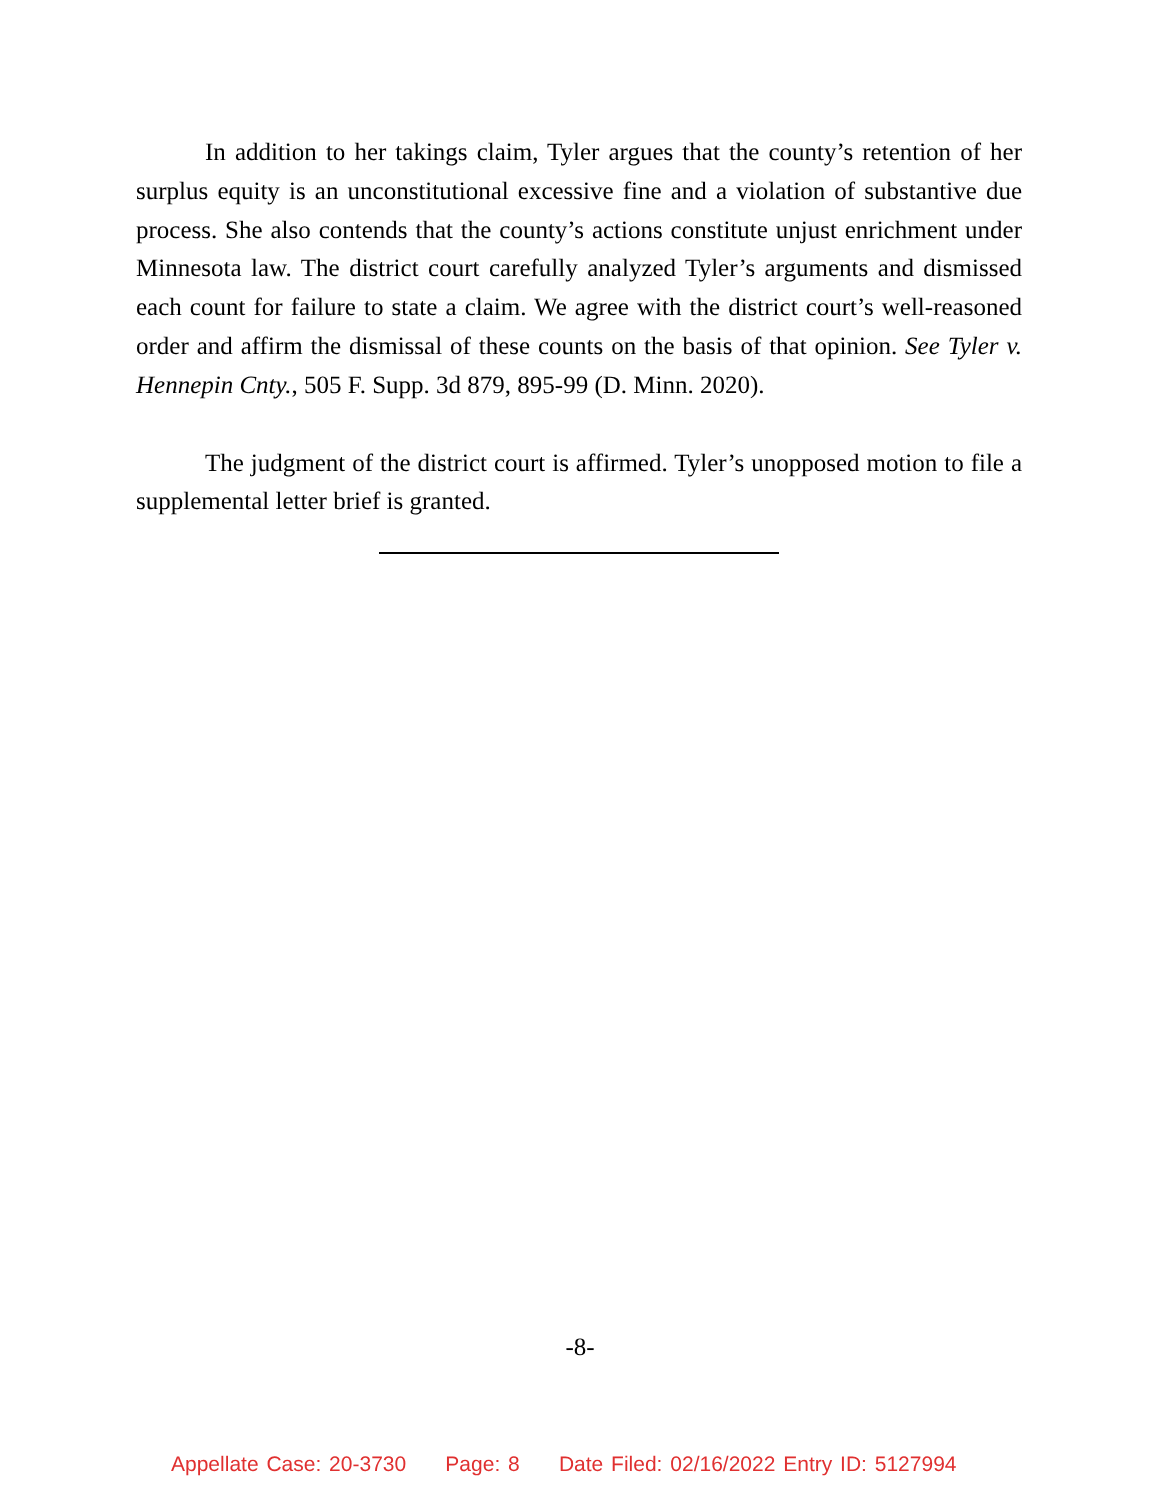In addition to her takings claim, Tyler argues that the county’s retention of her surplus equity is an unconstitutional excessive fine and a violation of substantive due process. She also contends that the county’s actions constitute unjust enrichment under Minnesota law. The district court carefully analyzed Tyler’s arguments and dismissed each count for failure to state a claim. We agree with the district court’s well-reasoned order and affirm the dismissal of these counts on the basis of that opinion. See Tyler v. Hennepin Cnty., 505 F. Supp. 3d 879, 895-99 (D. Minn. 2020).
The judgment of the district court is affirmed. Tyler’s unopposed motion to file a supplemental letter brief is granted.
-8-
Appellate Case: 20-3730 Page: 8 Date Filed: 02/16/2022 Entry ID: 5127994